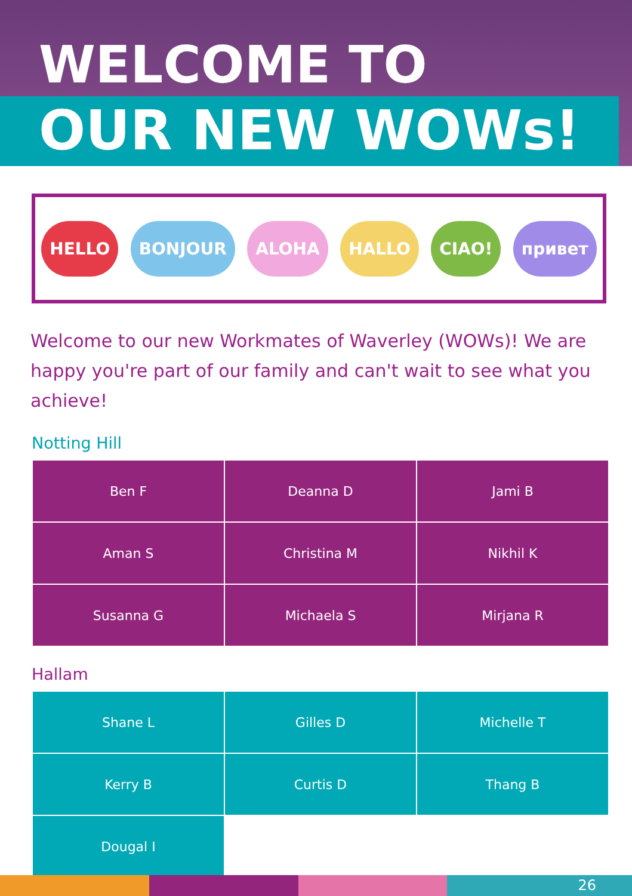WELCOME TO
OUR NEW WOWs!
HELLO BONJOUR ALOHA HALLO CIAO! привет
Welcome to our new Workmates of Waverley (WOWs)! We are happy you're part of our family and can't wait to see what you achieve!
Notting Hill
| Ben F | Deanna D | Jami B |
| Aman S | Christina M | Nikhil K |
| Susanna G | Michaela S | Mirjana R |
Hallam
| Shane L | Gilles D | Michelle T |
| Kerry B | Curtis D | Thang B |
| Dougal I | | |
26